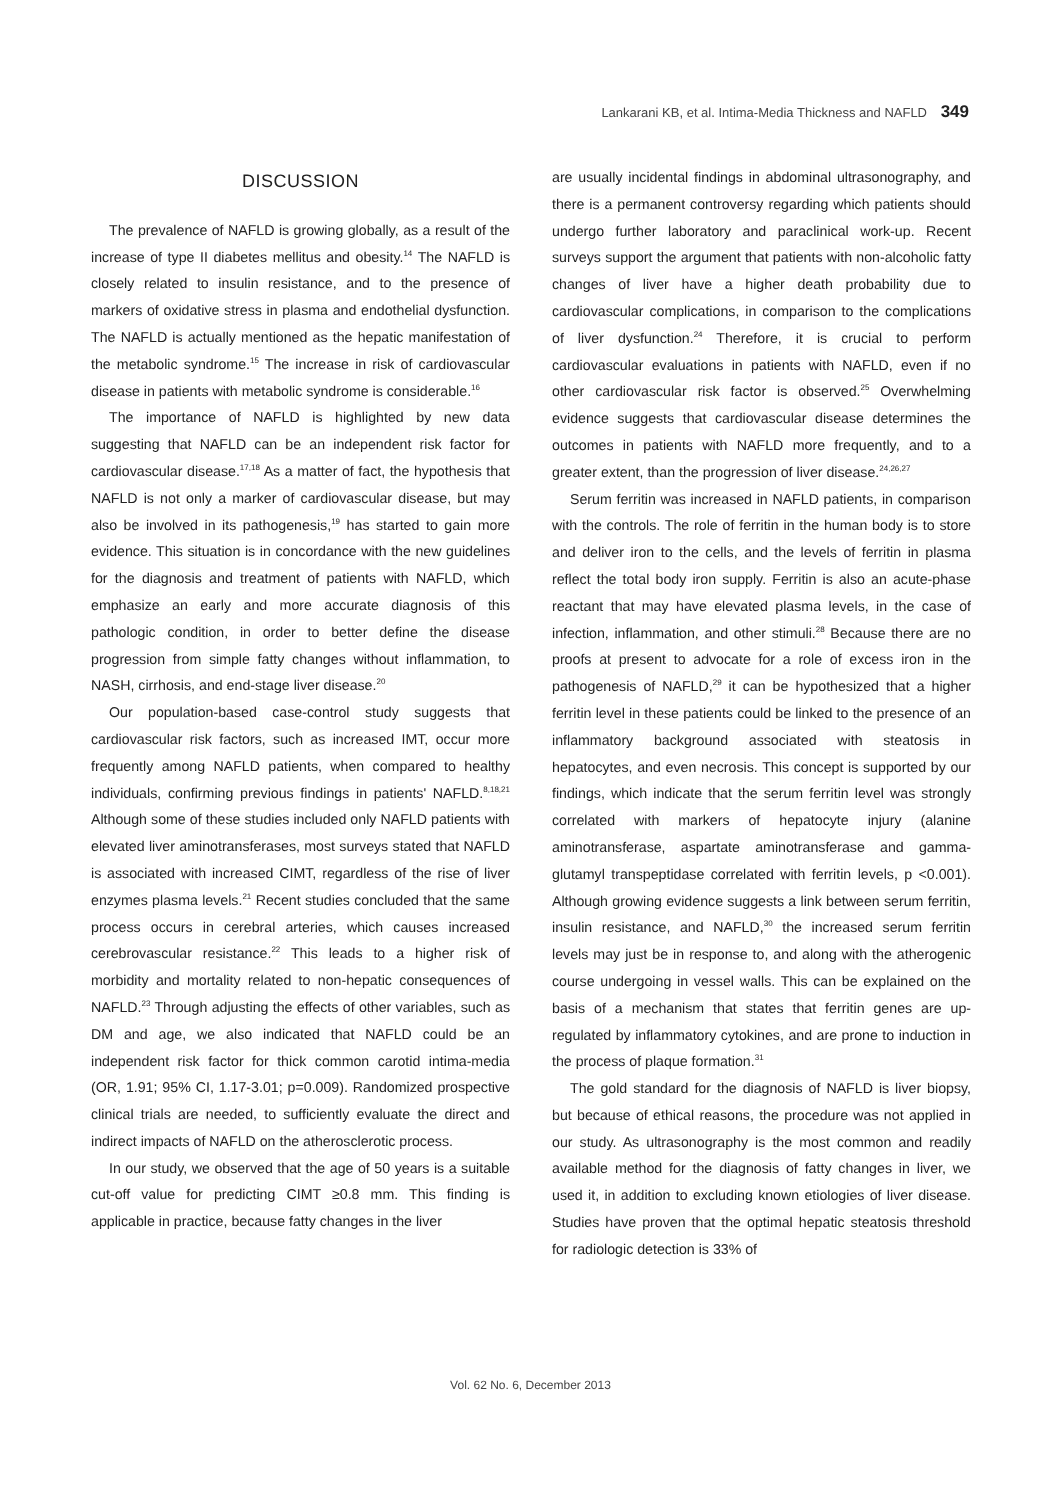Lankarani KB, et al. Intima-Media Thickness and NAFLD 349
DISCUSSION
The prevalence of NAFLD is growing globally, as a result of the increase of type II diabetes mellitus and obesity.<sup>14</sup> The NAFLD is closely related to insulin resistance, and to the presence of markers of oxidative stress in plasma and endothelial dysfunction. The NAFLD is actually mentioned as the hepatic manifestation of the metabolic syndrome.<sup>15</sup> The increase in risk of cardiovascular disease in patients with metabolic syndrome is considerable.<sup>16</sup>
The importance of NAFLD is highlighted by new data suggesting that NAFLD can be an independent risk factor for cardiovascular disease.<sup>17,18</sup> As a matter of fact, the hypothesis that NAFLD is not only a marker of cardiovascular disease, but may also be involved in its pathogenesis,<sup>19</sup> has started to gain more evidence. This situation is in concordance with the new guidelines for the diagnosis and treatment of patients with NAFLD, which emphasize an early and more accurate diagnosis of this pathologic condition, in order to better define the disease progression from simple fatty changes without inflammation, to NASH, cirrhosis, and end-stage liver disease.<sup>20</sup>
Our population-based case-control study suggests that cardiovascular risk factors, such as increased IMT, occur more frequently among NAFLD patients, when compared to healthy individuals, confirming previous findings in patients' NAFLD.<sup>8,18,21</sup> Although some of these studies included only NAFLD patients with elevated liver aminotransferases, most surveys stated that NAFLD is associated with increased CIMT, regardless of the rise of liver enzymes plasma levels.<sup>21</sup> Recent studies concluded that the same process occurs in cerebral arteries, which causes increased cerebrovascular resistance.<sup>22</sup> This leads to a higher risk of morbidity and mortality related to non-hepatic consequences of NAFLD.<sup>23</sup> Through adjusting the effects of other variables, such as DM and age, we also indicated that NAFLD could be an independent risk factor for thick common carotid intima-media (OR, 1.91; 95% CI, 1.17-3.01; p=0.009). Randomized prospective clinical trials are needed, to sufficiently evaluate the direct and indirect impacts of NAFLD on the atherosclerotic process.
In our study, we observed that the age of 50 years is a suitable cut-off value for predicting CIMT ≥0.8 mm. This finding is applicable in practice, because fatty changes in the liver
are usually incidental findings in abdominal ultrasonography, and there is a permanent controversy regarding which patients should undergo further laboratory and paraclinical work-up. Recent surveys support the argument that patients with non-alcoholic fatty changes of liver have a higher death probability due to cardiovascular complications, in comparison to the complications of liver dysfunction.<sup>24</sup> Therefore, it is crucial to perform cardiovascular evaluations in patients with NAFLD, even if no other cardiovascular risk factor is observed.<sup>25</sup> Overwhelming evidence suggests that cardiovascular disease determines the outcomes in patients with NAFLD more frequently, and to a greater extent, than the progression of liver disease.<sup>24,26,27</sup>
Serum ferritin was increased in NAFLD patients, in comparison with the controls. The role of ferritin in the human body is to store and deliver iron to the cells, and the levels of ferritin in plasma reflect the total body iron supply. Ferritin is also an acute-phase reactant that may have elevated plasma levels, in the case of infection, inflammation, and other stimuli.<sup>28</sup> Because there are no proofs at present to advocate for a role of excess iron in the pathogenesis of NAFLD,<sup>29</sup> it can be hypothesized that a higher ferritin level in these patients could be linked to the presence of an inflammatory background associated with steatosis in hepatocytes, and even necrosis. This concept is supported by our findings, which indicate that the serum ferritin level was strongly correlated with markers of hepatocyte injury (alanine aminotransferase, aspartate aminotransferase and gamma-glutamyl transpeptidase correlated with ferritin levels, p <0.001). Although growing evidence suggests a link between serum ferritin, insulin resistance, and NAFLD,<sup>30</sup> the increased serum ferritin levels may just be in response to, and along with the atherogenic course undergoing in vessel walls. This can be explained on the basis of a mechanism that states that ferritin genes are up-regulated by inflammatory cytokines, and are prone to induction in the process of plaque formation.<sup>31</sup>
The gold standard for the diagnosis of NAFLD is liver biopsy, but because of ethical reasons, the procedure was not applied in our study. As ultrasonography is the most common and readily available method for the diagnosis of fatty changes in liver, we used it, in addition to excluding known etiologies of liver disease. Studies have proven that the optimal hepatic steatosis threshold for radiologic detection is 33% of
Vol. 62 No. 6, December 2013